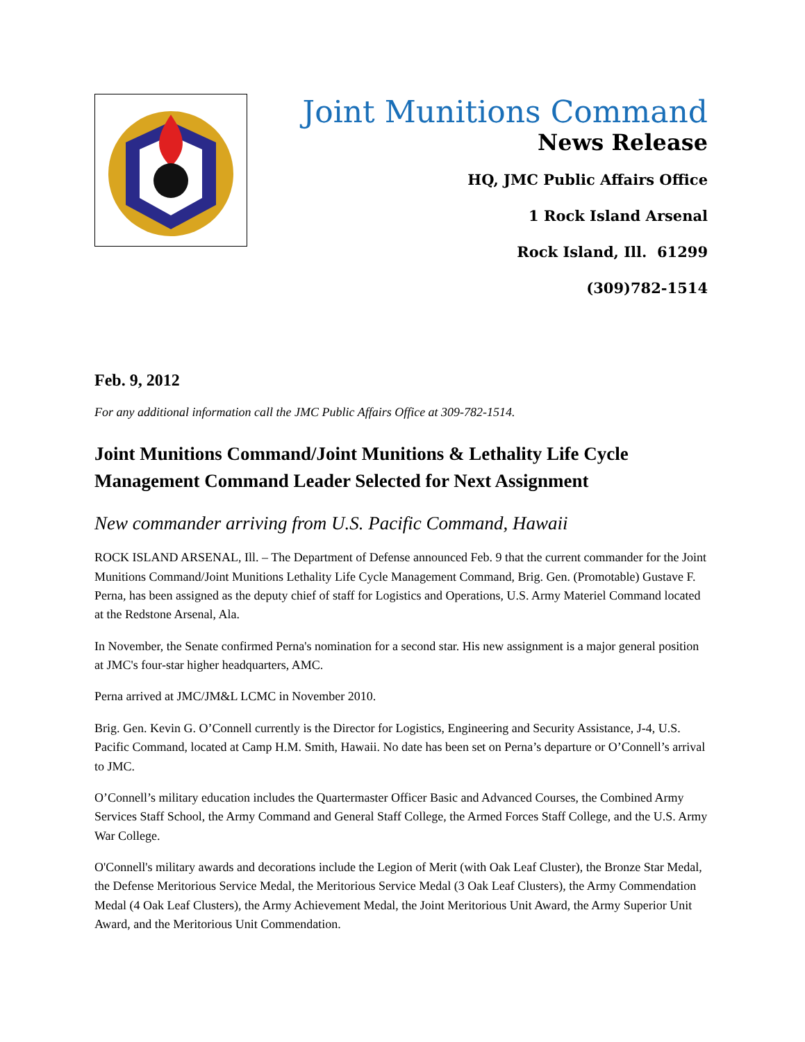Joint Munitions Command
News Release
HQ, JMC Public Affairs Office
1 Rock Island Arsenal
Rock Island, Ill. 61299
(309)782-1514
Feb. 9, 2012
For any additional information call the JMC Public Affairs Office at 309-782-1514.
Joint Munitions Command/Joint Munitions & Lethality Life Cycle Management Command Leader Selected for Next Assignment
New commander arriving from U.S. Pacific Command, Hawaii
ROCK ISLAND ARSENAL, Ill. – The Department of Defense announced Feb. 9 that the current commander for the Joint Munitions Command/Joint Munitions Lethality Life Cycle Management Command, Brig. Gen. (Promotable) Gustave F. Perna, has been assigned as the deputy chief of staff for Logistics and Operations, U.S. Army Materiel Command located at the Redstone Arsenal, Ala.
In November, the Senate confirmed Perna's nomination for a second star. His new assignment is a major general position at JMC's four-star higher headquarters, AMC.
Perna arrived at JMC/JM&L LCMC in November 2010.
Brig. Gen. Kevin G. O’Connell currently is the Director for Logistics, Engineering and Security Assistance, J-4, U.S. Pacific Command, located at Camp H.M. Smith, Hawaii. No date has been set on Perna’s departure or O’Connell’s arrival to JMC.
O’Connell’s military education includes the Quartermaster Officer Basic and Advanced Courses, the Combined Army Services Staff School, the Army Command and General Staff College, the Armed Forces Staff College, and the U.S. Army War College.
O'Connell's military awards and decorations include the Legion of Merit (with Oak Leaf Cluster), the Bronze Star Medal, the Defense Meritorious Service Medal, the Meritorious Service Medal (3 Oak Leaf Clusters), the Army Commendation Medal (4 Oak Leaf Clusters), the Army Achievement Medal, the Joint Meritorious Unit Award, the Army Superior Unit Award, and the Meritorious Unit Commendation.